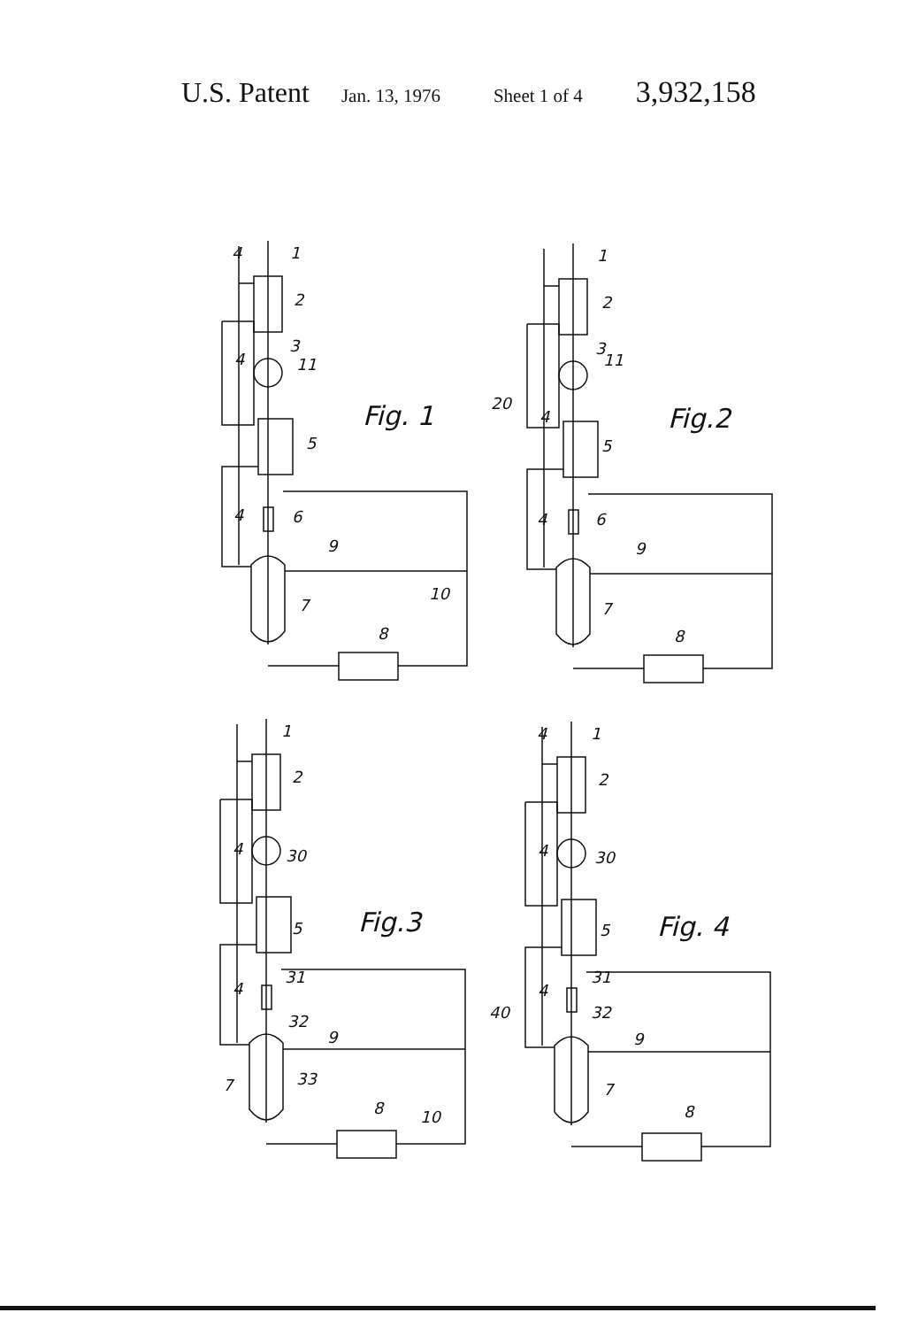U.S. Patent Jan. 13, 1976 Sheet 1 of 4 3,932,158
4
1
2
3
11
4
5
4
6
9
7
10
8
Fig. 1
1
2
3
11
20
4
5
4
6
9
7
8
Fig.2
1
2
4
30
5
4
31
32
9
7
33
10
8
Fig.3
4
1
2
4
30
5
4
31
32
40
9
7
8
Fig. 4